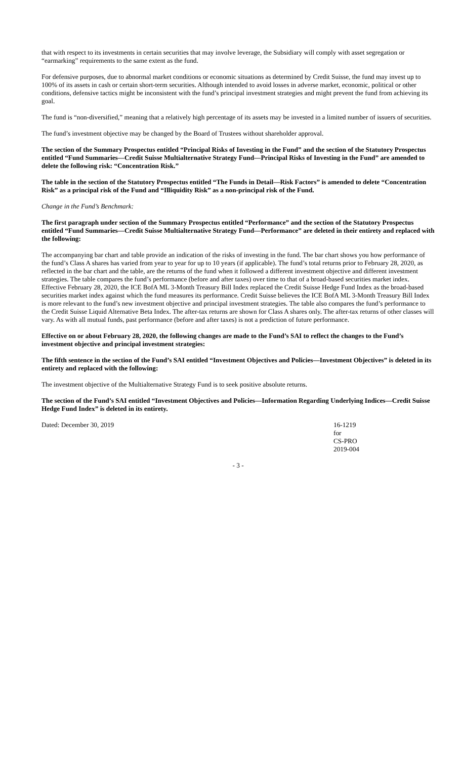that with respect to its investments in certain securities that may involve leverage, the Subsidiary will comply with asset segregation or “earmarking” requirements to the same extent as the fund.
For defensive purposes, due to abnormal market conditions or economic situations as determined by Credit Suisse, the fund may invest up to 100% of its assets in cash or certain short-term securities. Although intended to avoid losses in adverse market, economic, political or other conditions, defensive tactics might be inconsistent with the fund’s principal investment strategies and might prevent the fund from achieving its goal.
The fund is “non-diversified,” meaning that a relatively high percentage of its assets may be invested in a limited number of issuers of securities.
The fund’s investment objective may be changed by the Board of Trustees without shareholder approval.
The section of the Summary Prospectus entitled “Principal Risks of Investing in the Fund” and the section of the Statutory Prospectus entitled “Fund Summaries—Credit Suisse Multialternative Strategy Fund—Principal Risks of Investing in the Fund” are amended to delete the following risk: “Concentration Risk.”
The table in the section of the Statutory Prospectus entitled “The Funds in Detail—Risk Factors” is amended to delete “Concentration Risk” as a principal risk of the Fund and “Illiquidity Risk” as a non-principal risk of the Fund.
Change in the Fund’s Benchmark:
The first paragraph under section of the Summary Prospectus entitled “Performance” and the section of the Statutory Prospectus entitled “Fund Summaries—Credit Suisse Multialternative Strategy Fund—Performance” are deleted in their entirety and replaced with the following:
The accompanying bar chart and table provide an indication of the risks of investing in the fund. The bar chart shows you how performance of the fund’s Class A shares has varied from year to year for up to 10 years (if applicable). The fund’s total returns prior to February 28, 2020, as reflected in the bar chart and the table, are the returns of the fund when it followed a different investment objective and different investment strategies. The table compares the fund’s performance (before and after taxes) over time to that of a broad-based securities market index. Effective February 28, 2020, the ICE BofA ML 3-Month Treasury Bill Index replaced the Credit Suisse Hedge Fund Index as the broad-based securities market index against which the fund measures its performance. Credit Suisse believes the ICE BofA ML 3-Month Treasury Bill Index is more relevant to the fund’s new investment objective and principal investment strategies. The table also compares the fund’s performance to the Credit Suisse Liquid Alternative Beta Index. The after-tax returns are shown for Class A shares only. The after-tax returns of other classes will vary. As with all mutual funds, past performance (before and after taxes) is not a prediction of future performance.
Effective on or about February 28, 2020, the following changes are made to the Fund’s SAI to reflect the changes to the Fund’s investment objective and principal investment strategies:
The fifth sentence in the section of the Fund’s SAI entitled “Investment Objectives and Policies—Investment Objectives” is deleted in its entirety and replaced with the following:
The investment objective of the Multialternative Strategy Fund is to seek positive absolute returns.
The section of the Fund’s SAI entitled “Investment Objectives and Policies—Information Regarding Underlying Indices—Credit Suisse Hedge Fund Index” is deleted in its entirety.
Dated: December 30, 2019 16-1219
for
CS-PRO
2019-004
- 3 -